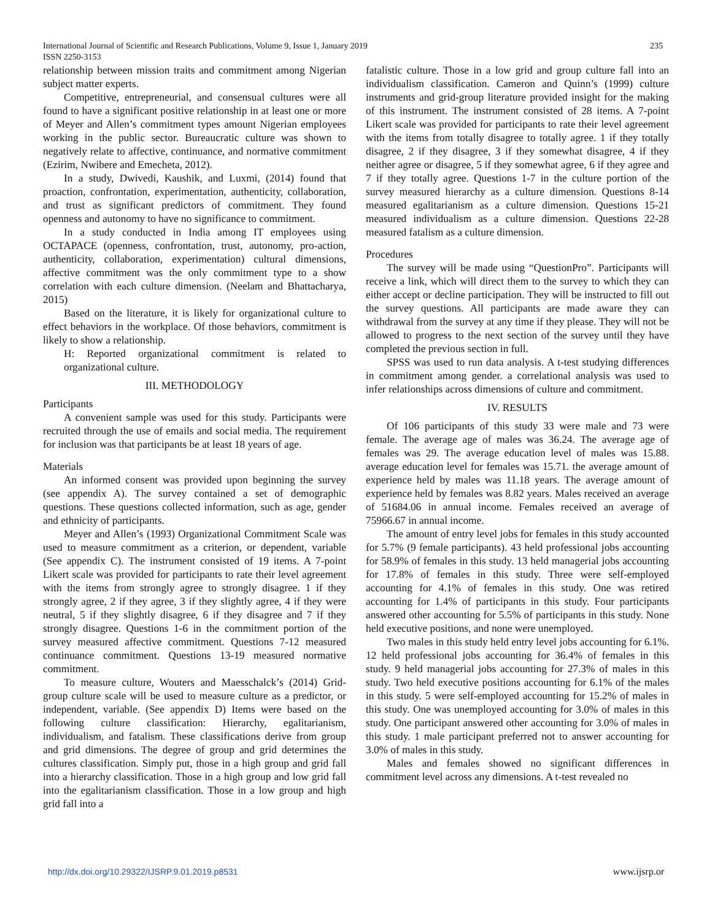235 International Journal of Scientific and Research Publications, Volume 9, Issue 1, January 2019
ISSN 2250-3153
relationship between mission traits and commitment among Nigerian subject matter experts.
Competitive, entrepreneurial, and consensual cultures were all found to have a significant positive relationship in at least one or more of Meyer and Allen’s commitment types amount Nigerian employees working in the public sector. Bureaucratic culture was shown to negatively relate to affective, continuance, and normative commitment (Ezirim, Nwibere and Emecheta, 2012).
In a study, Dwivedi, Kaushik, and Luxmi, (2014) found that proaction, confrontation, experimentation, authenticity, collaboration, and trust as significant predictors of commitment. They found openness and autonomy to have no significance to commitment.
In a study conducted in India among IT employees using OCTAPACE (openness, confrontation, trust, autonomy, pro-action, authenticity, collaboration, experimentation) cultural dimensions, affective commitment was the only commitment type to a show correlation with each culture dimension. (Neelam and Bhattacharya, 2015)
Based on the literature, it is likely for organizational culture to effect behaviors in the workplace. Of those behaviors, commitment is likely to show a relationship.
H: Reported organizational commitment is related to organizational culture.
III. METHODOLOGY
Participants
A convenient sample was used for this study. Participants were recruited through the use of emails and social media. The requirement for inclusion was that participants be at least 18 years of age.
Materials
An informed consent was provided upon beginning the survey (see appendix A). The survey contained a set of demographic questions. These questions collected information, such as age, gender and ethnicity of participants.
Meyer and Allen’s (1993) Organizational Commitment Scale was used to measure commitment as a criterion, or dependent, variable (See appendix C). The instrument consisted of 19 items. A 7-point Likert scale was provided for participants to rate their level agreement with the items from strongly agree to strongly disagree. 1 if they strongly agree, 2 if they agree, 3 if they slightly agree, 4 if they were neutral, 5 if they slightly disagree, 6 if they disagree and 7 if they strongly disagree. Questions 1-6 in the commitment portion of the survey measured affective commitment. Questions 7-12 measured continuance commitment. Questions 13-19 measured normative commitment.
To measure culture, Wouters and Maesschalck’s (2014) Grid-group culture scale will be used to measure culture as a predictor, or independent, variable. (See appendix D) Items were based on the following culture classification: Hierarchy, egalitarianism, individualism, and fatalism. These classifications derive from group and grid dimensions. The degree of group and grid determines the cultures classification. Simply put, those in a high group and grid fall into a hierarchy classification. Those in a high group and low grid fall into the egalitarianism classification. Those in a low group and high grid fall into a
fatalistic culture. Those in a low grid and group culture fall into an individualism classification. Cameron and Quinn’s (1999) culture instruments and grid-group literature provided insight for the making of this instrument. The instrument consisted of 28 items. A 7-point Likert scale was provided for participants to rate their level agreement with the items from totally disagree to totally agree. 1 if they totally disagree, 2 if they disagree, 3 if they somewhat disagree, 4 if they neither agree or disagree, 5 if they somewhat agree, 6 if they agree and 7 if they totally agree. Questions 1-7 in the culture portion of the survey measured hierarchy as a culture dimension. Questions 8-14 measured egalitarianism as a culture dimension. Questions 15-21 measured individualism as a culture dimension. Questions 22-28 measured fatalism as a culture dimension.
Procedures
The survey will be made using “QuestionPro”. Participants will receive a link, which will direct them to the survey to which they can either accept or decline participation. They will be instructed to fill out the survey questions. All participants are made aware they can withdrawal from the survey at any time if they please. They will not be allowed to progress to the next section of the survey until they have completed the previous section in full.
SPSS was used to run data analysis. A t-test studying differences in commitment among gender. a correlational analysis was used to infer relationships across dimensions of culture and commitment.
IV. RESULTS
Of 106 participants of this study 33 were male and 73 were female. The average age of males was 36.24. The average age of females was 29. The average education level of males was 15.88. average education level for females was 15.71. the average amount of experience held by males was 11.18 years. The average amount of experience held by females was 8.82 years. Males received an average of 51684.06 in annual income. Females received an average of 75966.67 in annual income.
The amount of entry level jobs for females in this study accounted for 5.7% (9 female participants). 43 held professional jobs accounting for 58.9% of females in this study. 13 held managerial jobs accounting for 17.8% of females in this study. Three were self-employed accounting for 4.1% of females in this study. One was retired accounting for 1.4% of participants in this study. Four participants answered other accounting for 5.5% of participants in this study. None held executive positions, and none were unemployed.
Two males in this study held entry level jobs accounting for 6.1%. 12 held professional jobs accounting for 36.4% of females in this study. 9 held managerial jobs accounting for 27.3% of males in this study. Two held executive positions accounting for 6.1% of the males in this study. 5 were self-employed accounting for 15.2% of males in this study. One was unemployed accounting for 3.0% of males in this study. One participant answered other accounting for 3.0% of males in this study. 1 male participant preferred not to answer accounting for 3.0% of males in this study.
Males and females showed no significant differences in commitment level across any dimensions. A t-test revealed no
www.ijsrp.or http://dx.doi.org/10.29322/IJSRP.9.01.2019.p8531